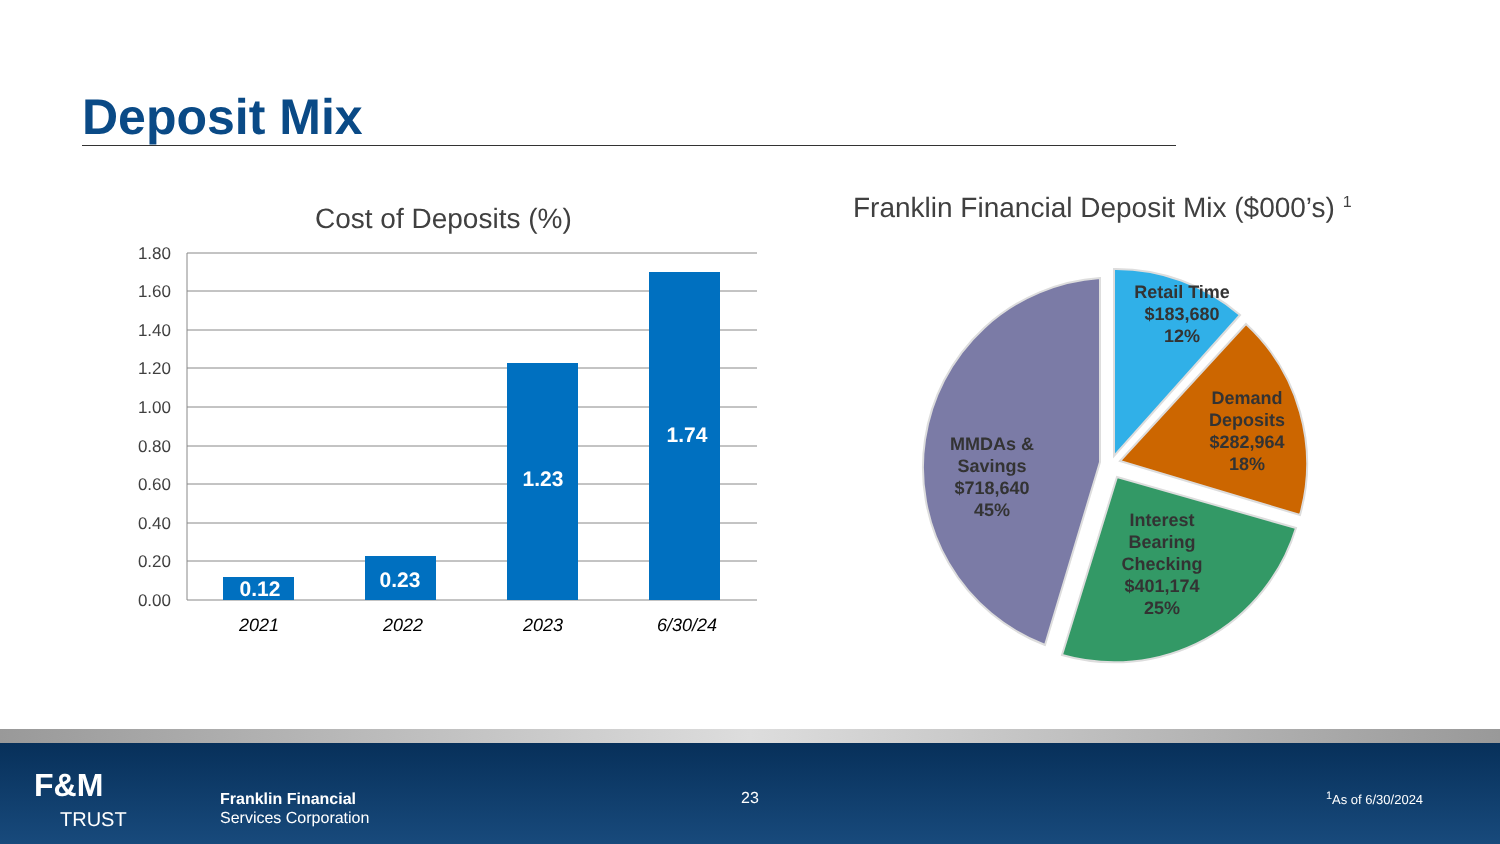Deposit Mix
Cost of Deposits (%)
Franklin Financial Deposit Mix ($000’s) <sup>1</sup>
1.80
1.60
1.40
1.20
1.00
0.80
0.60
0.40
0.20
0.00
0.12
0.23
1.23
1.74
2021
2022
2023
6/30/24
Retail Time
$183,680
12%
Demand
Deposits
$282,964
18%
MMDAs &
Savings
$718,640
45%
Interest
Bearing
Checking
$401,174
25%
F&M
TRUST
Franklin Financial
Services Corporation
23 <sup>1</sup> As of 6/30/2024